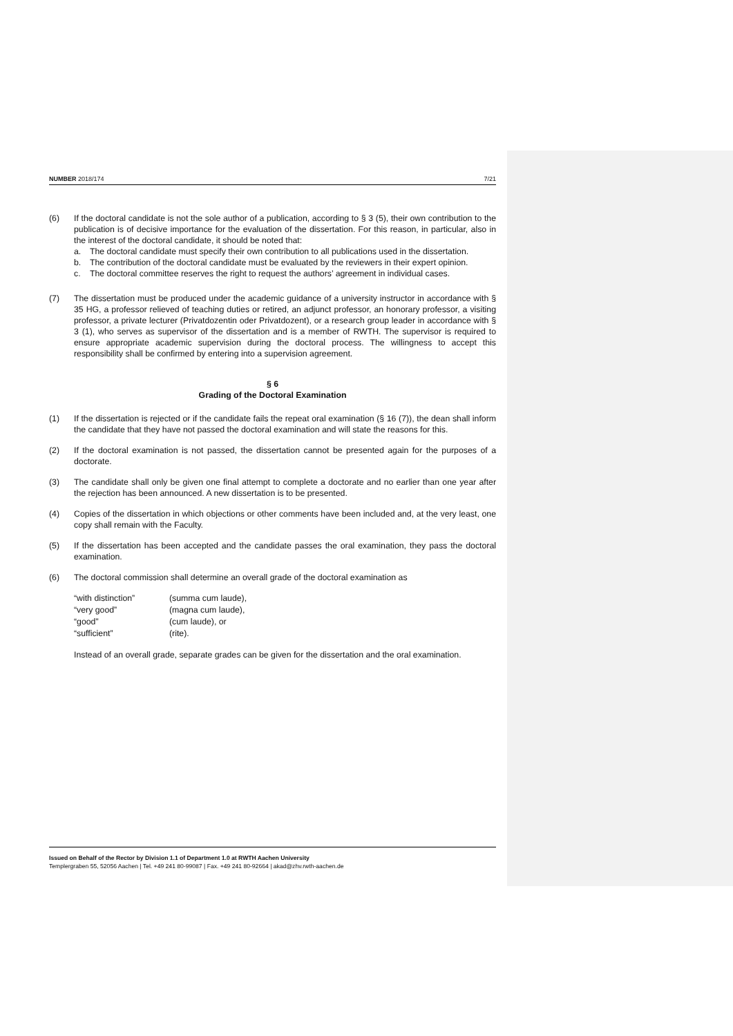NUMBER 2018/174 7/21
(6) If the doctoral candidate is not the sole author of a publication, according to § 3 (5), their own contribution to the publication is of decisive importance for the evaluation of the dissertation. For this reason, in particular, also in the interest of the doctoral candidate, it should be noted that:
a. The doctoral candidate must specify their own contribution to all publications used in the dissertation.
b. The contribution of the doctoral candidate must be evaluated by the reviewers in their expert opinion.
c. The doctoral committee reserves the right to request the authors’ agreement in individual cases.
(7) The dissertation must be produced under the academic guidance of a university instructor in accordance with § 35 HG, a professor relieved of teaching duties or retired, an adjunct professor, an honorary professor, a visiting professor, a private lecturer (Privatdozentin oder Privatdozent), or a research group leader in accordance with § 3 (1), who serves as supervisor of the dissertation and is a member of RWTH. The supervisor is required to ensure appropriate academic supervision during the doctoral process. The willingness to accept this responsibility shall be confirmed by entering into a supervision agreement.
§ 6
Grading of the Doctoral Examination
(1) If the dissertation is rejected or if the candidate fails the repeat oral examination (§ 16 (7)), the dean shall inform the candidate that they have not passed the doctoral examination and will state the reasons for this.
(2) If the doctoral examination is not passed, the dissertation cannot be presented again for the purposes of a doctorate.
(3) The candidate shall only be given one final attempt to complete a doctorate and no earlier than one year after the rejection has been announced. A new dissertation is to be presented.
(4) Copies of the dissertation in which objections or other comments have been included and, at the very least, one copy shall remain with the Faculty.
(5) If the dissertation has been accepted and the candidate passes the oral examination, they pass the doctoral examination.
(6) The doctoral commission shall determine an overall grade of the doctoral examination as
| “with distinction” | (summa cum laude), |
| “very good” | (magna cum laude), |
| “good” | (cum laude), or |
| “sufficient” | (rite). |
Instead of an overall grade, separate grades can be given for the dissertation and the oral examination.
Issued on Behalf of the Rector by Division 1.1 of Department 1.0 at RWTH Aachen University
Templergraben 55, 52056 Aachen | Tel. +49 241 80-99087 | Fax. +49 241 80-92664 | akad@zhv.rwth-aachen.de